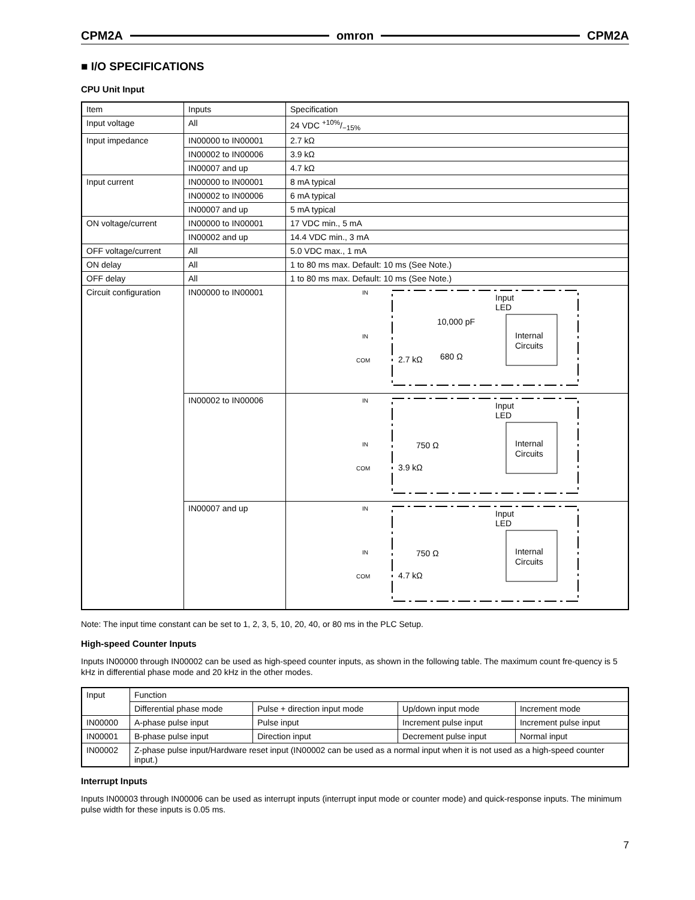CPM2A omron CPM2A
■ I/O SPECIFICATIONS
CPU Unit Input
| Item | Inputs | Specification |
| Input voltage | All | 24 VDC +10%/−15% |
| Input impedance | IN00000 to IN00001 | 2.7 kΩ |
| | IN00002 to IN00006 | 3.9 kΩ |
| | IN00007 and up | 4.7 kΩ |
| Input current | IN00000 to IN00001 | 8 mA typical |
| | IN00002 to IN00006 | 6 mA typical |
| | IN00007 and up | 5 mA typical |
| ON voltage/current | IN00000 to IN00001 | 17 VDC min., 5 mA |
| | IN00002 and up | 14.4 VDC min., 3 mA |
| OFF voltage/current | All | 5.0 VDC max., 1 mA |
| ON delay | All | 1 to 80 ms max. Default: 10 ms (See Note.) |
| OFF delay | All | 1 to 80 ms max. Default: 10 ms (See Note.) |
| Circuit configuration | IN00000 to IN00001 | IN IN COM 2.7 kΩ 680 Ω 10,000 pF Input LED Internal Circuits |
| | IN00002 to IN00006 | IN IN COM 3.9 kΩ 750 Ω Input LED Internal Circuits |
| | IN00007 and up | IN IN COM 4.7 kΩ 750 Ω Input LED Internal Circuits |
Note: The input time constant can be set to 1, 2, 3, 5, 10, 20, 40, or 80 ms in the PLC Setup.
High-speed Counter Inputs
Inputs IN00000 through IN00002 can be used as high-speed counter inputs, as shown in the following table. The maximum count fre-quency is 5 kHz in differential phase mode and 20 kHz in the other modes.
| Input | Function | | | |
| | Differential phase mode | Pulse + direction input mode | Up/down input mode | Increment mode |
| IN00000 | A-phase pulse input | Pulse input | Increment pulse input | Increment pulse input |
| IN00001 | B-phase pulse input | Direction input | Decrement pulse input | Normal input |
| IN00002 | Z-phase pulse input/Hardware reset input (IN00002 can be used as a normal input when it is not used as a high-speed counter input.) | | | |
Interrupt Inputs
Inputs IN00003 through IN00006 can be used as interrupt inputs (interrupt input mode or counter mode) and quick-response inputs. The minimum pulse width for these inputs is 0.05 ms.
7